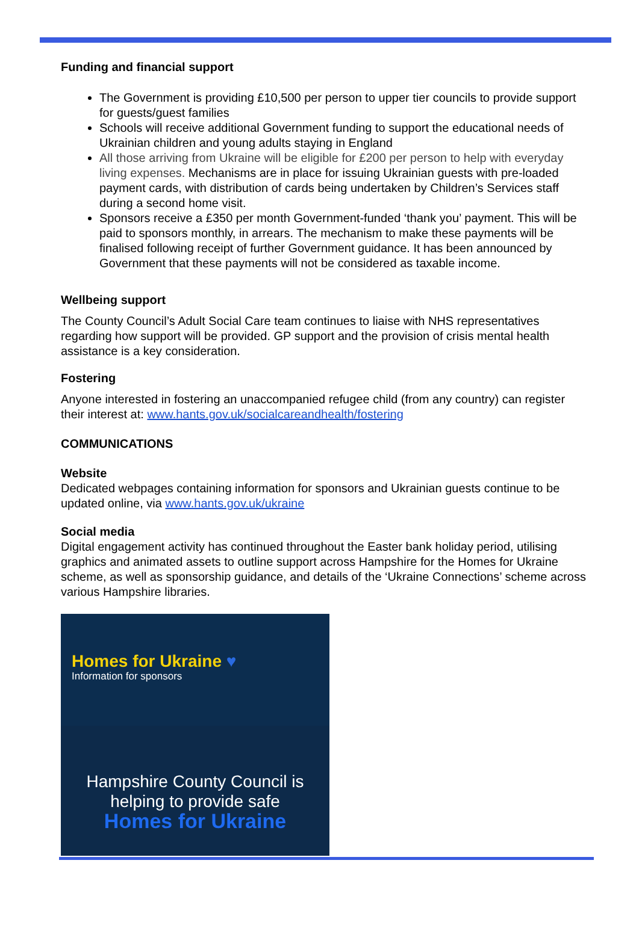Funding and financial support
The Government is providing £10,500 per person to upper tier councils to provide support for guests/guest families
Schools will receive additional Government funding to support the educational needs of Ukrainian children and young adults staying in England
All those arriving from Ukraine will be eligible for £200 per person to help with everyday living expenses. Mechanisms are in place for issuing Ukrainian guests with pre-loaded payment cards, with distribution of cards being undertaken by Children’s Services staff during a second home visit.
Sponsors receive a £350 per month Government-funded ‘thank you’ payment. This will be paid to sponsors monthly, in arrears. The mechanism to make these payments will be finalised following receipt of further Government guidance. It has been announced by Government that these payments will not be considered as taxable income.
Wellbeing support
The County Council’s Adult Social Care team continues to liaise with NHS representatives regarding how support will be provided. GP support and the provision of crisis mental health assistance is a key consideration.
Fostering
Anyone interested in fostering an unaccompanied refugee child (from any country) can register their interest at: www.hants.gov.uk/socialcareandhealth/fostering
COMMUNICATIONS
Website
Dedicated webpages containing information for sponsors and Ukrainian guests continue to be updated online, via www.hants.gov.uk/ukraine
Social media
Digital engagement activity has continued throughout the Easter bank holiday period, utilising graphics and animated assets to outline support across Hampshire for the Homes for Ukraine scheme, as well as sponsorship guidance, and details of the ‘Ukraine Connections’ scheme across various Hampshire libraries.
Homes for Ukraine ♥
Information for sponsors
Hampshire County Council is
helping to provide safe
Homes for Ukraine